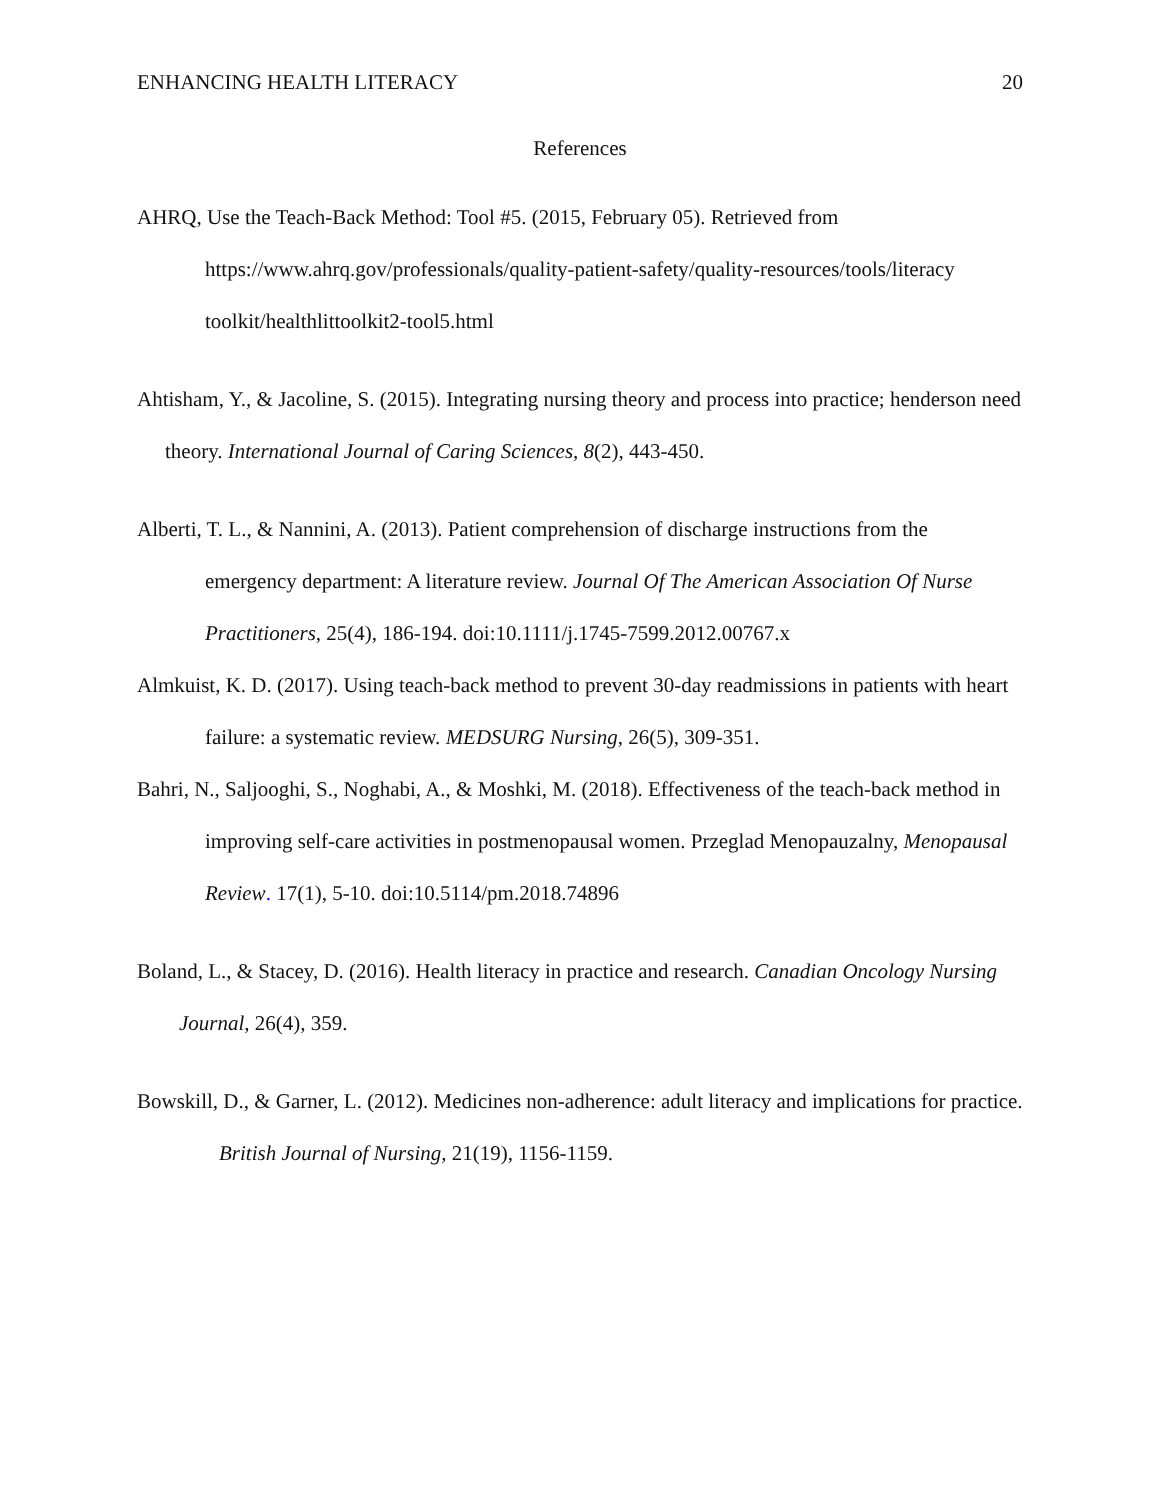ENHANCING HEALTH LITERACY 20
References
AHRQ, Use the Teach-Back Method: Tool #5. (2015, February 05). Retrieved from https://www.ahrq.gov/professionals/quality-patient-safety/quality-resources/tools/literacy toolkit/healthlittoolkit2-tool5.html
Ahtisham, Y., & Jacoline, S. (2015). Integrating nursing theory and process into practice; henderson need theory. International Journal of Caring Sciences, 8(2), 443-450.
Alberti, T. L., & Nannini, A. (2013). Patient comprehension of discharge instructions from the emergency department: A literature review. Journal Of The American Association Of Nurse Practitioners, 25(4), 186-194. doi:10.1111/j.1745-7599.2012.00767.x
Almkuist, K. D. (2017). Using teach-back method to prevent 30-day readmissions in patients with heart failure: a systematic review. MEDSURG Nursing, 26(5), 309-351.
Bahri, N., Saljooghi, S., Noghabi, A., & Moshki, M. (2018). Effectiveness of the teach-back method in improving self-care activities in postmenopausal women. Przeglad Menopauzalny, Menopausal Review. 17(1), 5-10. doi:10.5114/pm.2018.74896
Boland, L., & Stacey, D. (2016). Health literacy in practice and research. Canadian Oncology Nursing Journal, 26(4), 359.
Bowskill, D., & Garner, L. (2012). Medicines non-adherence: adult literacy and implications for practice. British Journal of Nursing, 21(19), 1156-1159.